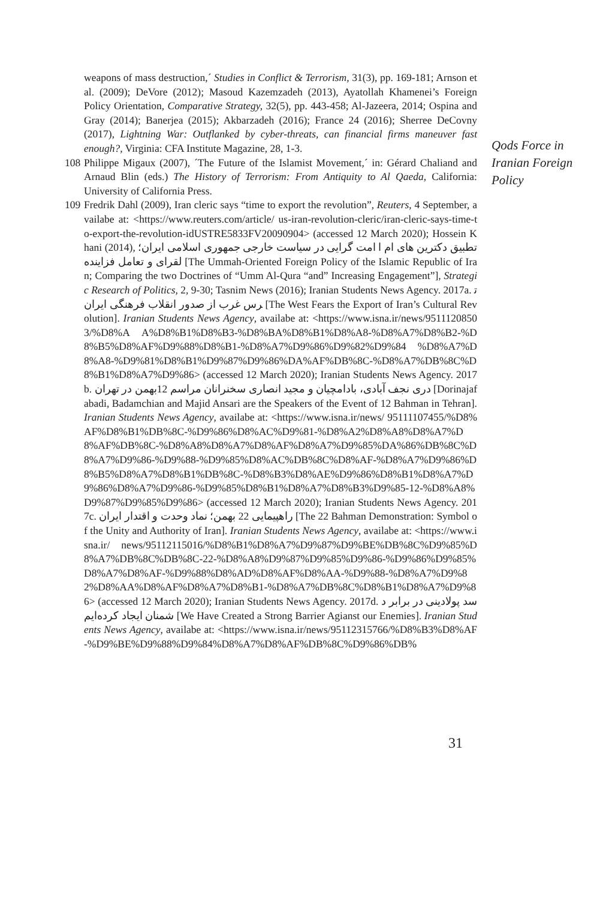weapons of mass destruction,´ Studies in Conflict & Terrorism, 31(3), pp. 169-181; Arnson et al. (2009); DeVore (2012); Masoud Kazemzadeh (2013), Ayatollah Khamenei’s Foreign Policy Orientation, Comparative Strategy, 32(5), pp. 443-458; Al-Jazeera, 2014; Ospina and Gray (2014); Banerjea (2015); Akbarzadeh (2016); France 24 (2016); Sherree DeCovny (2017), Lightning War: Outflanked by cyber-threats, can financial firms maneuver fast enough?, Virginia: CFA Institute Magazine, 28, 1-3.
108 Philippe Migaux (2007), ´The Future of the Islamist Movement,´ in: Gérard Chaliand and Arnaud Blin (eds.) The History of Terrorism: From Antiquity to Al Qaeda, California: University of California Press.
109 Fredrik Dahl (2009), Iran cleric says “time to export the revolution”, Reuters, 4 September, availabe at: <https://www.reuters.com/article/ us-iran-revolution-cleric/iran-cleric-says-time-to-export-the-revolution-idUSTRE5833FV20090904> (accessed 12 March 2020); Hossein Khani (2014), امت گرایی در سیاست خارجی جمهوری اسلامی ایران؛ تطبیق دکترین های ام القرای و تعامل فزاینده [The Ummah-Oriented Foreign Policy of the Islamic Republic of Iran; Comparing the two Doctrines of “Umm Al-Qura “and” Increasing Engagement”], Strategic Research of Politics, 2, 9-30; Tasnim News (2016); Iranian Students News Agency. 2017a. ترس غرب از صدور انقلاب فرهنگی ایران [The West Fears the Export of Iran’s Cultural Revolution]. Iranian Students News Agency, availabe at: <https://www.isna.ir/news/95111208503/%D8%A A%D8%B1%D8%B3-%D8%BA%D8%B1%D8%A8-%D8%A7%D8%B2-%D8%B5%D8%AF%D9%88%D8%B1-%D8%A7%D9%86%D9%82%D9%84 %D8%A7%D8%A8-%D9%81%D8%B1%D9%87%D9%86%DA%AF%DB%8C-%D8%A7%DB%8C%D8%B1%D8%A7%D9%86> (accessed 12 March 2020); Iranian Students News Agency. 2017b. دری نجف آبادی، بادامچیان و مجید انصاری سخنرانان مراسم 12بهمن در تهران [Dorinajafabadi, Badamchian and Majid Ansari are the Speakers of the Event of 12 Bahman in Tehran]. Iranian Students News Agency, availabe at: <https://www.isna.ir/news/ 95111107455/%D8%AF%D8%B1%DB%8C-%D9%86%D8%AC%D9%81-%D8%A2%D8%A8%D8%A7%D8%AF%DB%8C-%D8%A8%D8%A7%D8%AF%D8%A7%D9%85%DA%86%DB%8C%D8%A7%D9%86-%D9%88-%D9%85%D8%AC%DB%8C%D8%AF-%D8%A7%D9%86%D8%B5%D8%A7%D8%B1%DB%8C-%D8%B3%D8%AE%D9%86%D8%B1%D8%A7%D9%86%D8%A7%D9%86-%D9%85%D8%B1%D8%A7%D8%B3%D9%85-12-%D8%A8%D9%87%D9%85%D9%86> (accessed 12 March 2020); Iranian Students News Agency. 2017c. راهپیمایی 22 بهمن؛ نماد وحدت و اقتدار ایران [The 22 Bahman Demonstration: Symbol of the Unity and Authority of Iran]. Iranian Students News Agency, availabe at: <https://www.isna.ir/ news/95112115016/%D8%B1%D8%A7%D9%87%D9%BE%DB%8C%D9%85%D8%A7%DB%8C%DB%8C-22-%D8%A8%D9%87%D9%85%D9%86-%D9%86%D9%85%D8%A7%D8%AF-%D9%88%D8%AD%D8%AF%D8%AA-%D9%88-%D8%A7%D9%82%D8%AA%D8%AF%D8%A7%D8%B1-%D8%A7%DB%8C%D8%B1%D8%A7%D9%86> (accessed 12 March 2020); Iranian Students News Agency. 2017d. سد پولادینی در برابر دشمنان ایجاد کرده‌ایم [We Have Created a Strong Barrier Agianst our Enemies]. Iranian Students News Agency, availabe at: <https://www.isna.ir/news/95112315766/%D8%B3%D8%AF-%D9%BE%D9%88%D9%84%D8%A7%D8%AF%DB%8C%D9%86%DB%
Qods Force in Iranian Foreign Policy
31